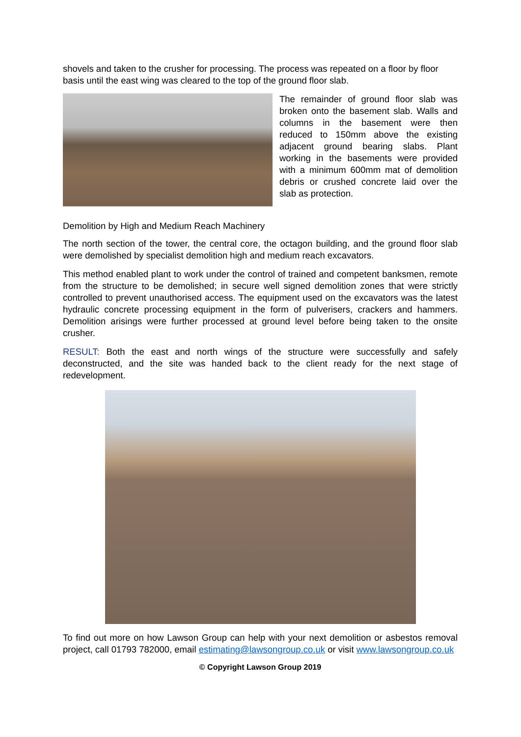shovels and taken to the crusher for processing. The process was repeated on a floor by floor basis until the east wing was cleared to the top of the ground floor slab.
The remainder of ground floor slab was broken onto the basement slab. Walls and columns in the basement were then reduced to 150mm above the existing adjacent ground bearing slabs. Plant working in the basements were provided with a minimum 600mm mat of demolition debris or crushed concrete laid over the slab as protection.
Demolition by High and Medium Reach Machinery
The north section of the tower, the central core, the octagon building, and the ground floor slab were demolished by specialist demolition high and medium reach excavators.
This method enabled plant to work under the control of trained and competent banksmen, remote from the structure to be demolished; in secure well signed demolition zones that were strictly controlled to prevent unauthorised access. The equipment used on the excavators was the latest hydraulic concrete processing equipment in the form of pulverisers, crackers and hammers. Demolition arisings were further processed at ground level before being taken to the onsite crusher.
RESULT: Both the east and north wings of the structure were successfully and safely deconstructed, and the site was handed back to the client ready for the next stage of redevelopment.
To find out more on how Lawson Group can help with your next demolition or asbestos removal project, call 01793 782000, email estimating@lawsongroup.co.uk or visit www.lawsongroup.co.uk
© Copyright Lawson Group 2019